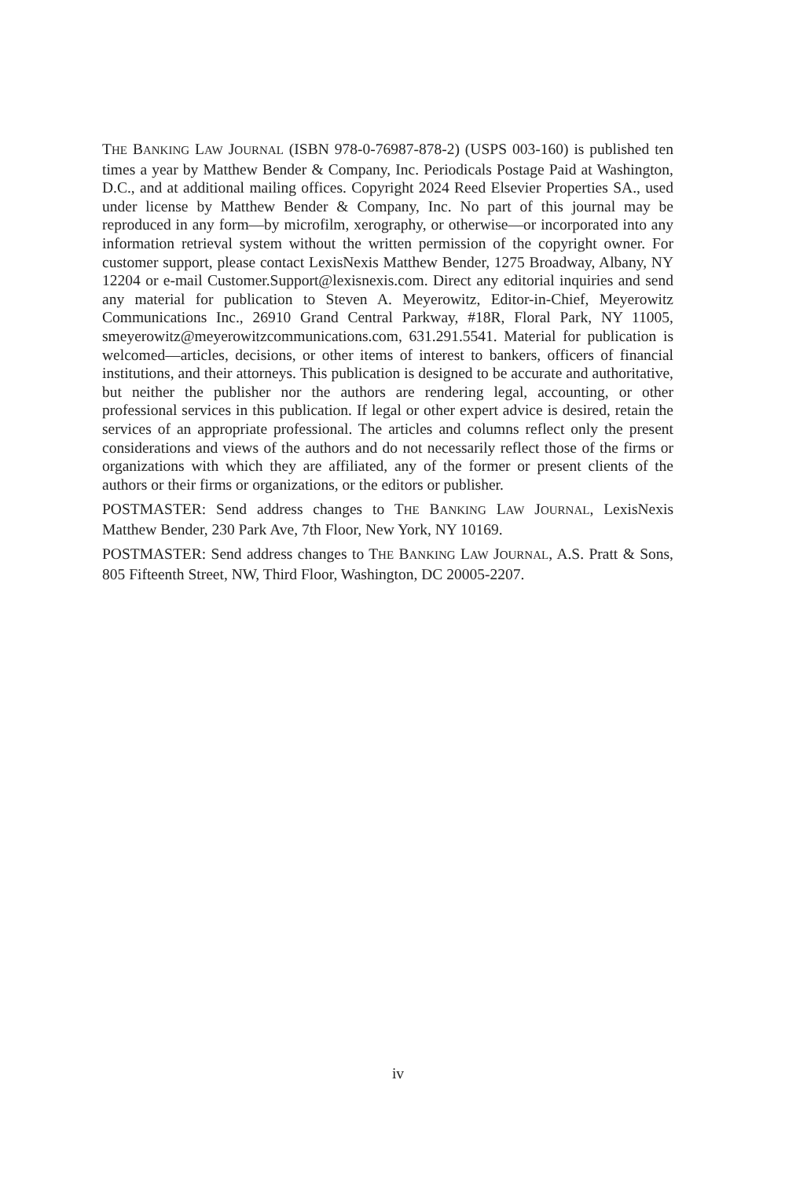THE BANKING LAW JOURNAL (ISBN 978-0-76987-878-2) (USPS 003-160) is published ten times a year by Matthew Bender & Company, Inc. Periodicals Postage Paid at Washington, D.C., and at additional mailing offices. Copyright 2024 Reed Elsevier Properties SA., used under license by Matthew Bender & Company, Inc. No part of this journal may be reproduced in any form—by microfilm, xerography, or otherwise—or incorporated into any information retrieval system without the written permission of the copyright owner. For customer support, please contact LexisNexis Matthew Bender, 1275 Broadway, Albany, NY 12204 or e-mail Customer.Support@lexisnexis.com. Direct any editorial inquiries and send any material for publication to Steven A. Meyerowitz, Editor-in-Chief, Meyerowitz Communications Inc., 26910 Grand Central Parkway, #18R, Floral Park, NY 11005, smeyerowitz@meyerowitzcommunications.com, 631.291.5541. Material for publication is welcomed—articles, decisions, or other items of interest to bankers, officers of financial institutions, and their attorneys. This publication is designed to be accurate and authoritative, but neither the publisher nor the authors are rendering legal, accounting, or other professional services in this publication. If legal or other expert advice is desired, retain the services of an appropriate professional. The articles and columns reflect only the present considerations and views of the authors and do not necessarily reflect those of the firms or organizations with which they are affiliated, any of the former or present clients of the authors or their firms or organizations, or the editors or publisher.
POSTMASTER: Send address changes to THE BANKING LAW JOURNAL, LexisNexis Matthew Bender, 230 Park Ave, 7th Floor, New York, NY 10169.
POSTMASTER: Send address changes to THE BANKING LAW JOURNAL, A.S. Pratt & Sons, 805 Fifteenth Street, NW, Third Floor, Washington, DC 20005-2207.
iv